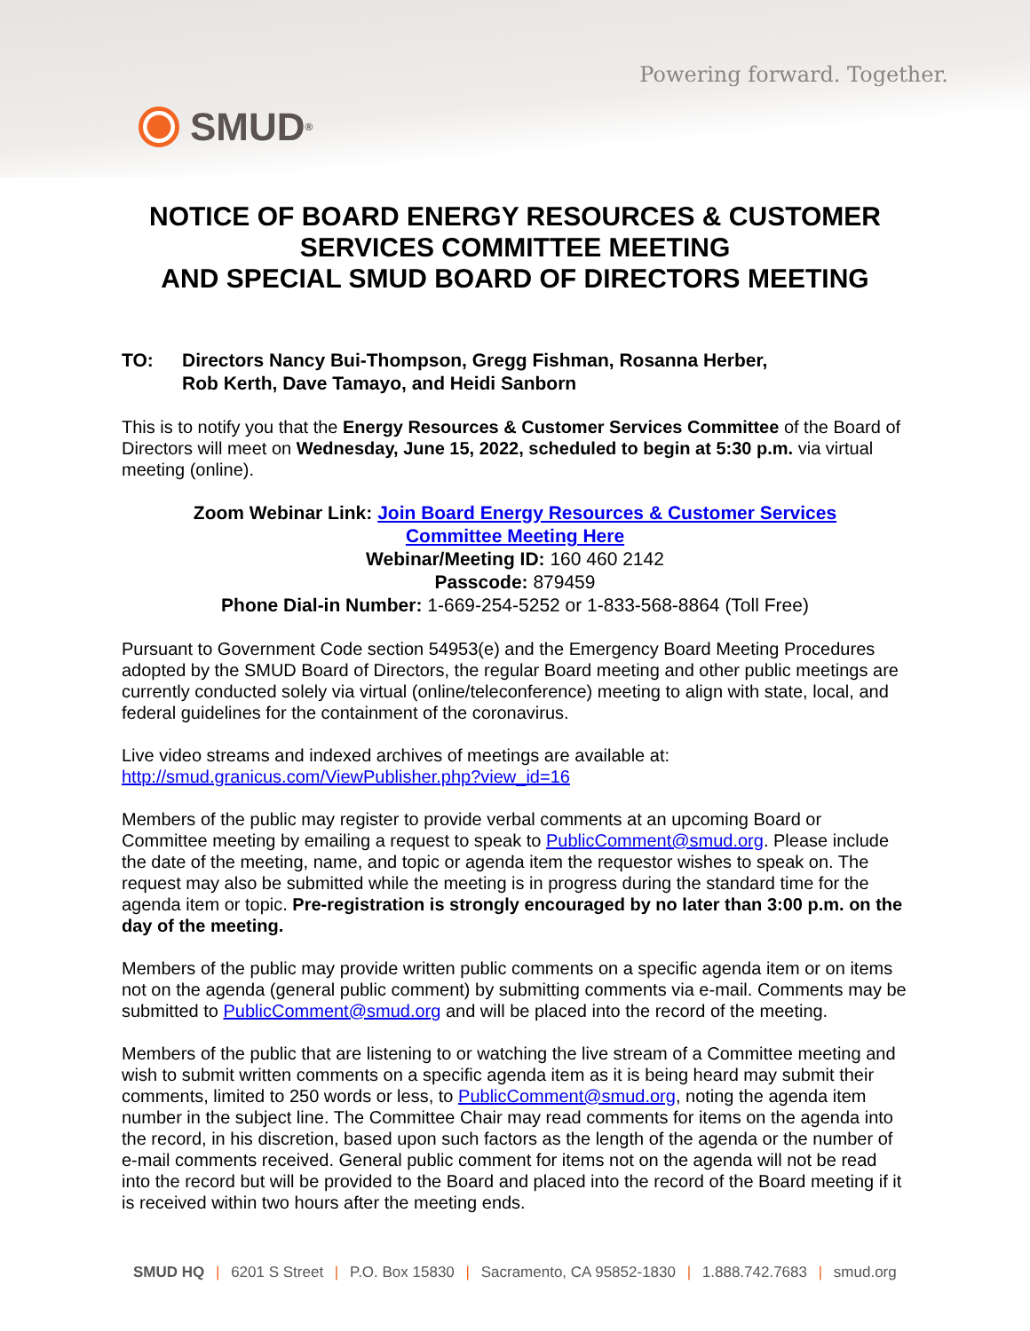Powering forward. Together.
SMUD<sup>®</sup>
NOTICE OF BOARD ENERGY RESOURCES & CUSTOMER
SERVICES COMMITTEE MEETING
AND SPECIAL SMUD BOARD OF DIRECTORS MEETING
TO: Directors Nancy Bui-Thompson, Gregg Fishman, Rosanna Herber,
Rob Kerth, Dave Tamayo, and Heidi Sanborn
This is to notify you that the Energy Resources & Customer Services Committee of the Board of Directors will meet on Wednesday, June 15, 2022, scheduled to begin at 5:30 p.m. via virtual meeting (online).
Zoom Webinar Link: Join Board Energy Resources & Customer Services
Committee Meeting Here
Webinar/Meeting ID: 160 460 2142
Passcode: 879459
Phone Dial-in Number: 1-669-254-5252 or 1-833-568-8864 (Toll Free)
Pursuant to Government Code section 54953(e) and the Emergency Board Meeting Procedures adopted by the SMUD Board of Directors, the regular Board meeting and other public meetings are currently conducted solely via virtual (online/teleconference) meeting to align with state, local, and federal guidelines for the containment of the coronavirus.
Live video streams and indexed archives of meetings are available at:
http://smud.granicus.com/ViewPublisher.php?view_id=16
Members of the public may register to provide verbal comments at an upcoming Board or Committee meeting by emailing a request to speak to PublicComment@smud.org. Please include the date of the meeting, name, and topic or agenda item the requestor wishes to speak on. The request may also be submitted while the meeting is in progress during the standard time for the agenda item or topic. Pre-registration is strongly encouraged by no later than 3:00 p.m. on the day of the meeting.
Members of the public may provide written public comments on a specific agenda item or on items not on the agenda (general public comment) by submitting comments via e-mail. Comments may be submitted to PublicComment@smud.org and will be placed into the record of the meeting.
Members of the public that are listening to or watching the live stream of a Committee meeting and wish to submit written comments on a specific agenda item as it is being heard may submit their comments, limited to 250 words or less, to PublicComment@smud.org, noting the agenda item number in the subject line. The Committee Chair may read comments for items on the agenda into the record, in his discretion, based upon such factors as the length of the agenda or the number of e-mail comments received. General public comment for items not on the agenda will not be read into the record but will be provided to the Board and placed into the record of the Board meeting if it is received within two hours after the meeting ends.
SMUD HQ | 6201 S Street | P.O. Box 15830 | Sacramento, CA 95852-1830 | 1.888.742.7683 | smud.org